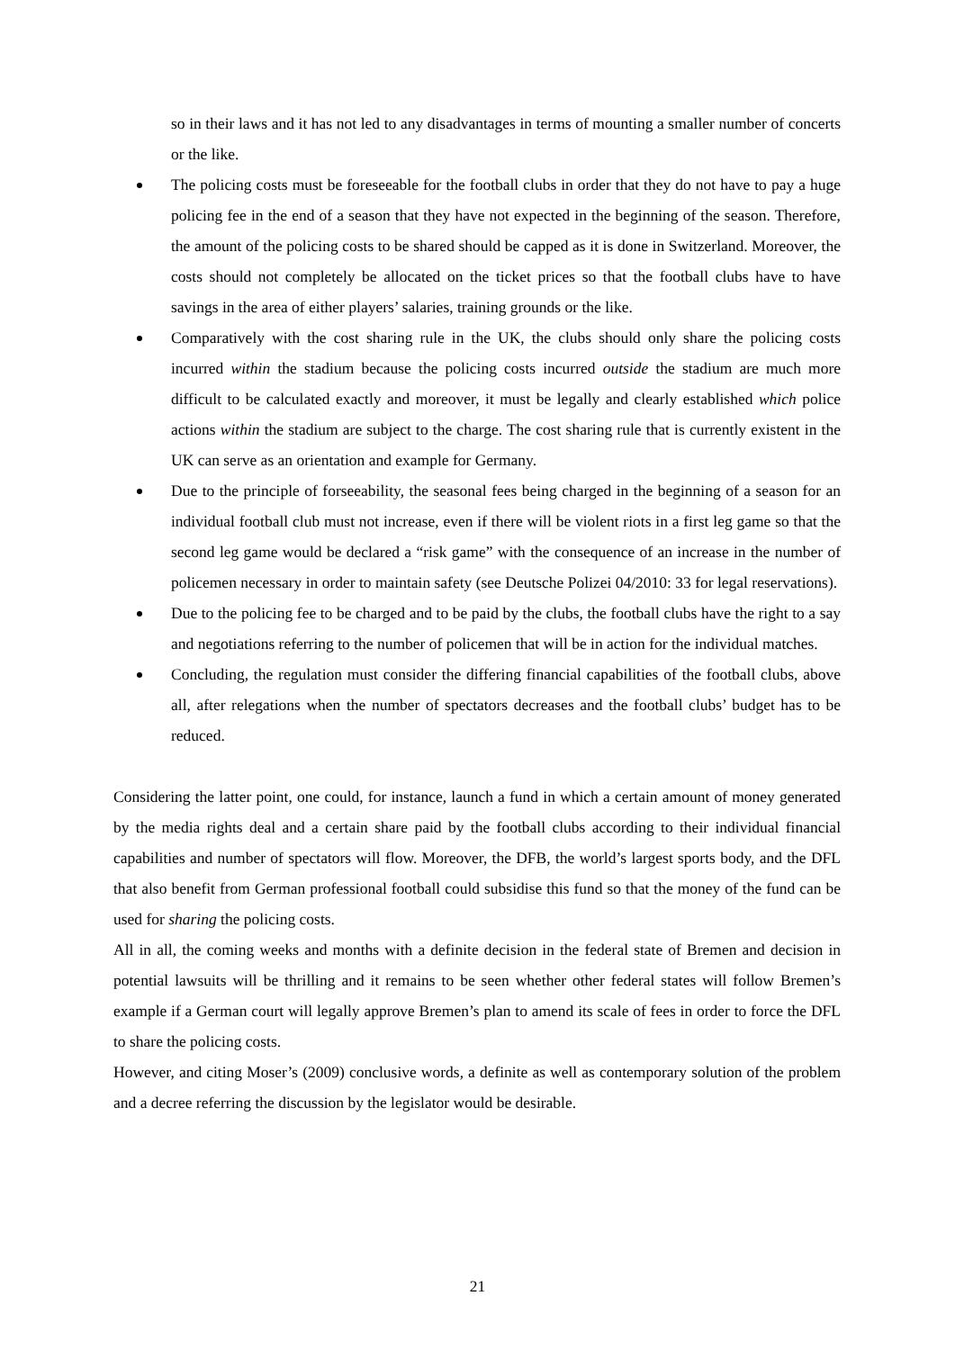so in their laws and it has not led to any disadvantages in terms of mounting a smaller number of concerts or the like.
The policing costs must be foreseeable for the football clubs in order that they do not have to pay a huge policing fee in the end of a season that they have not expected in the beginning of the season. Therefore, the amount of the policing costs to be shared should be capped as it is done in Switzerland. Moreover, the costs should not completely be allocated on the ticket prices so that the football clubs have to have savings in the area of either players’ salaries, training grounds or the like.
Comparatively with the cost sharing rule in the UK, the clubs should only share the policing costs incurred within the stadium because the policing costs incurred outside the stadium are much more difficult to be calculated exactly and moreover, it must be legally and clearly established which police actions within the stadium are subject to the charge. The cost sharing rule that is currently existent in the UK can serve as an orientation and example for Germany.
Due to the principle of forseeability, the seasonal fees being charged in the beginning of a season for an individual football club must not increase, even if there will be violent riots in a first leg game so that the second leg game would be declared a “risk game” with the consequence of an increase in the number of policemen necessary in order to maintain safety (see Deutsche Polizei 04/2010: 33 for legal reservations).
Due to the policing fee to be charged and to be paid by the clubs, the football clubs have the right to a say and negotiations referring to the number of policemen that will be in action for the individual matches.
Concluding, the regulation must consider the differing financial capabilities of the football clubs, above all, after relegations when the number of spectators decreases and the football clubs’ budget has to be reduced.
Considering the latter point, one could, for instance, launch a fund in which a certain amount of money generated by the media rights deal and a certain share paid by the football clubs according to their individual financial capabilities and number of spectators will flow. Moreover, the DFB, the world’s largest sports body, and the DFL that also benefit from German professional football could subsidise this fund so that the money of the fund can be used for sharing the policing costs.
All in all, the coming weeks and months with a definite decision in the federal state of Bremen and decision in potential lawsuits will be thrilling and it remains to be seen whether other federal states will follow Bremen’s example if a German court will legally approve Bremen’s plan to amend its scale of fees in order to force the DFL to share the policing costs.
However, and citing Moser’s (2009) conclusive words, a definite as well as contemporary solution of the problem and a decree referring the discussion by the legislator would be desirable.
21